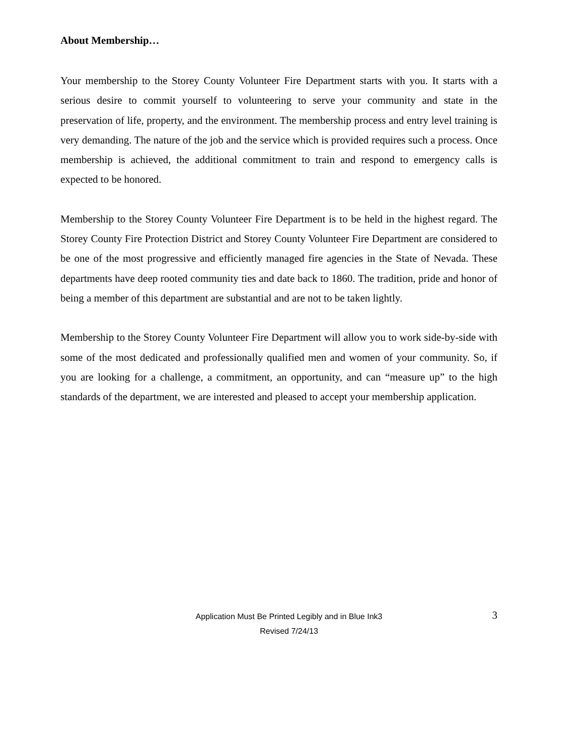About Membership…
Your membership to the Storey County Volunteer Fire Department starts with you. It starts with a serious desire to commit yourself to volunteering to serve your community and state in the preservation of life, property, and the environment. The membership process and entry level training is very demanding. The nature of the job and the service which is provided requires such a process. Once membership is achieved, the additional commitment to train and respond to emergency calls is expected to be honored.
Membership to the Storey County Volunteer Fire Department is to be held in the highest regard. The Storey County Fire Protection District and Storey County Volunteer Fire Department are considered to be one of the most progressive and efficiently managed fire agencies in the State of Nevada. These departments have deep rooted community ties and date back to 1860. The tradition, pride and honor of being a member of this department are substantial and are not to be taken lightly.
Membership to the Storey County Volunteer Fire Department will allow you to work side-by-side with some of the most dedicated and professionally qualified men and women of your community. So, if you are looking for a challenge, a commitment, an opportunity, and can “measure up” to the high standards of the department, we are interested and pleased to accept your membership application.
Application Must Be Printed Legibly and in Blue Ink3
Revised 7/24/13
3